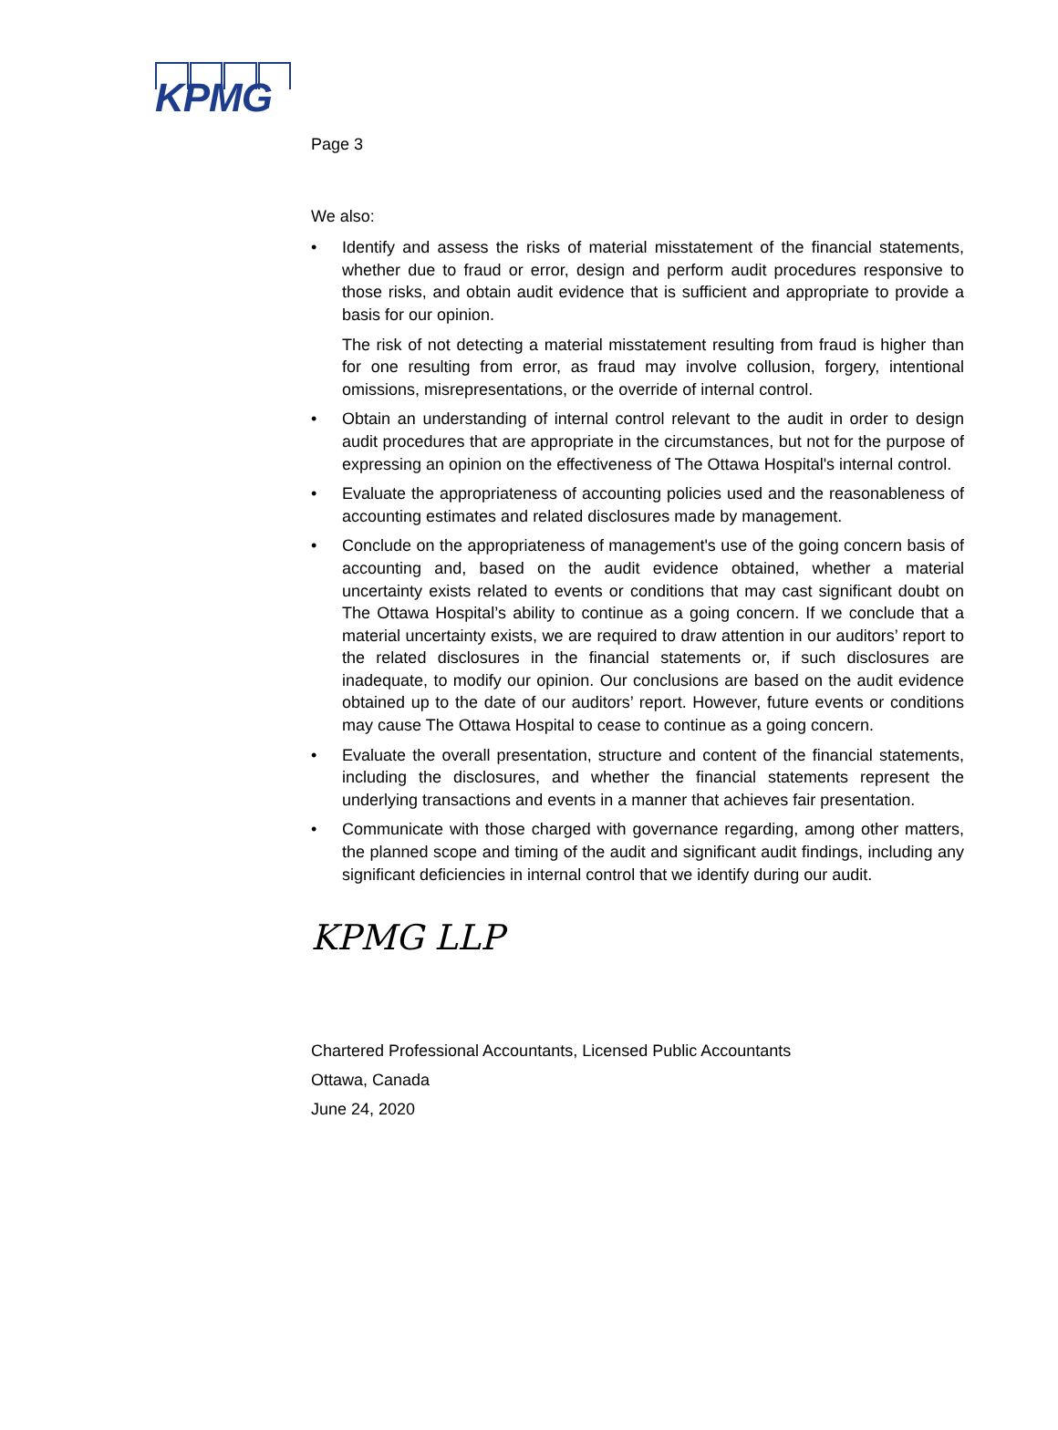KPMG
Page 3
We also:
• Identify and assess the risks of material misstatement of the financial statements, whether due to fraud or error, design and perform audit procedures responsive to those risks, and obtain audit evidence that is sufficient and appropriate to provide a basis for our opinion.
The risk of not detecting a material misstatement resulting from fraud is higher than for one resulting from error, as fraud may involve collusion, forgery, intentional omissions, misrepresentations, or the override of internal control.
• Obtain an understanding of internal control relevant to the audit in order to design audit procedures that are appropriate in the circumstances, but not for the purpose of expressing an opinion on the effectiveness of The Ottawa Hospital's internal control.
• Evaluate the appropriateness of accounting policies used and the reasonableness of accounting estimates and related disclosures made by management.
• Conclude on the appropriateness of management's use of the going concern basis of accounting and, based on the audit evidence obtained, whether a material uncertainty exists related to events or conditions that may cast significant doubt on The Ottawa Hospital’s ability to continue as a going concern. If we conclude that a material uncertainty exists, we are required to draw attention in our auditors’ report to the related disclosures in the financial statements or, if such disclosures are inadequate, to modify our opinion. Our conclusions are based on the audit evidence obtained up to the date of our auditors’ report. However, future events or conditions may cause The Ottawa Hospital to cease to continue as a going concern.
• Evaluate the overall presentation, structure and content of the financial statements, including the disclosures, and whether the financial statements represent the underlying transactions and events in a manner that achieves fair presentation.
• Communicate with those charged with governance regarding, among other matters, the planned scope and timing of the audit and significant audit findings, including any significant deficiencies in internal control that we identify during our audit.
KPMG LLP
Chartered Professional Accountants, Licensed Public Accountants
Ottawa, Canada
June 24, 2020